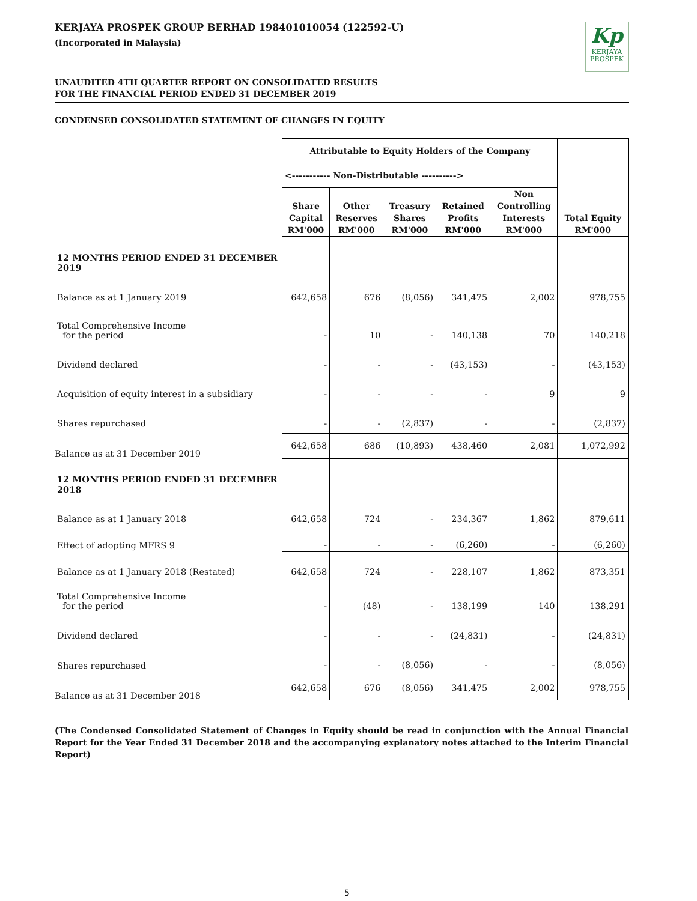KERJAYA PROSPEK GROUP BERHAD 198401010054 (122592-U)
(Incorporated in Malaysia)
Kp
KERJAYA
PROSPEK
UNAUDITED 4TH QUARTER REPORT ON CONSOLIDATED RESULTS
FOR THE FINANCIAL PERIOD ENDED 31 DECEMBER 2019
CONDENSED CONSOLIDATED STATEMENT OF CHANGES IN EQUITY
| | Attributable to Equity Holders of the Company | | | | | Total Equity RM'000 |
| --- | --- | --- | --- | --- | --- | --- |
| | <----------- Non-Distributable ----------> | | | | | |
| | Share Capital RM'000 | Other Reserves RM'000 | Treasury Shares RM'000 | Retained Profits RM'000 | Non Controlling Interests RM'000 | |
| 12 MONTHS PERIOD ENDED 31 DECEMBER 2019 | | | | | | |
| Balance as at 1 January 2019 | 642,658 | 676 | (8,056) | 341,475 | 2,002 | 978,755 |
| Total Comprehensive Income for the period | - | 10 | - | 140,138 | 70 | 140,218 |
| Dividend declared | - | - | - | (43,153) | - | (43,153) |
| Acquisition of equity interest in a subsidiary | - | - | - | - | 9 | 9 |
| Shares repurchased | - | - | (2,837) | - | - | (2,837) |
| Balance as at 31 December 2019 | 642,658 | 686 | (10,893) | 438,460 | 2,081 | 1,072,992 |
| 12 MONTHS PERIOD ENDED 31 DECEMBER 2018 | | | | | | |
| Balance as at 1 January 2018 | 642,658 | 724 | - | 234,367 | 1,862 | 879,611 |
| Effect of adopting MFRS 9 | - | - | - | (6,260) | - | (6,260) |
| Balance as at 1 January 2018 (Restated) | 642,658 | 724 | - | 228,107 | 1,862 | 873,351 |
| Total Comprehensive Income for the period | - | (48) | - | 138,199 | 140 | 138,291 |
| Dividend declared | - | - | - | (24,831) | - | (24,831) |
| Shares repurchased | - | - | (8,056) | - | - | (8,056) |
| Balance as at 31 December 2018 | 642,658 | 676 | (8,056) | 341,475 | 2,002 | 978,755 |
(The Condensed Consolidated Statement of Changes in Equity should be read in conjunction with the Annual Financial Report for the Year Ended 31 December 2018 and the accompanying explanatory notes attached to the Interim Financial Report)
5